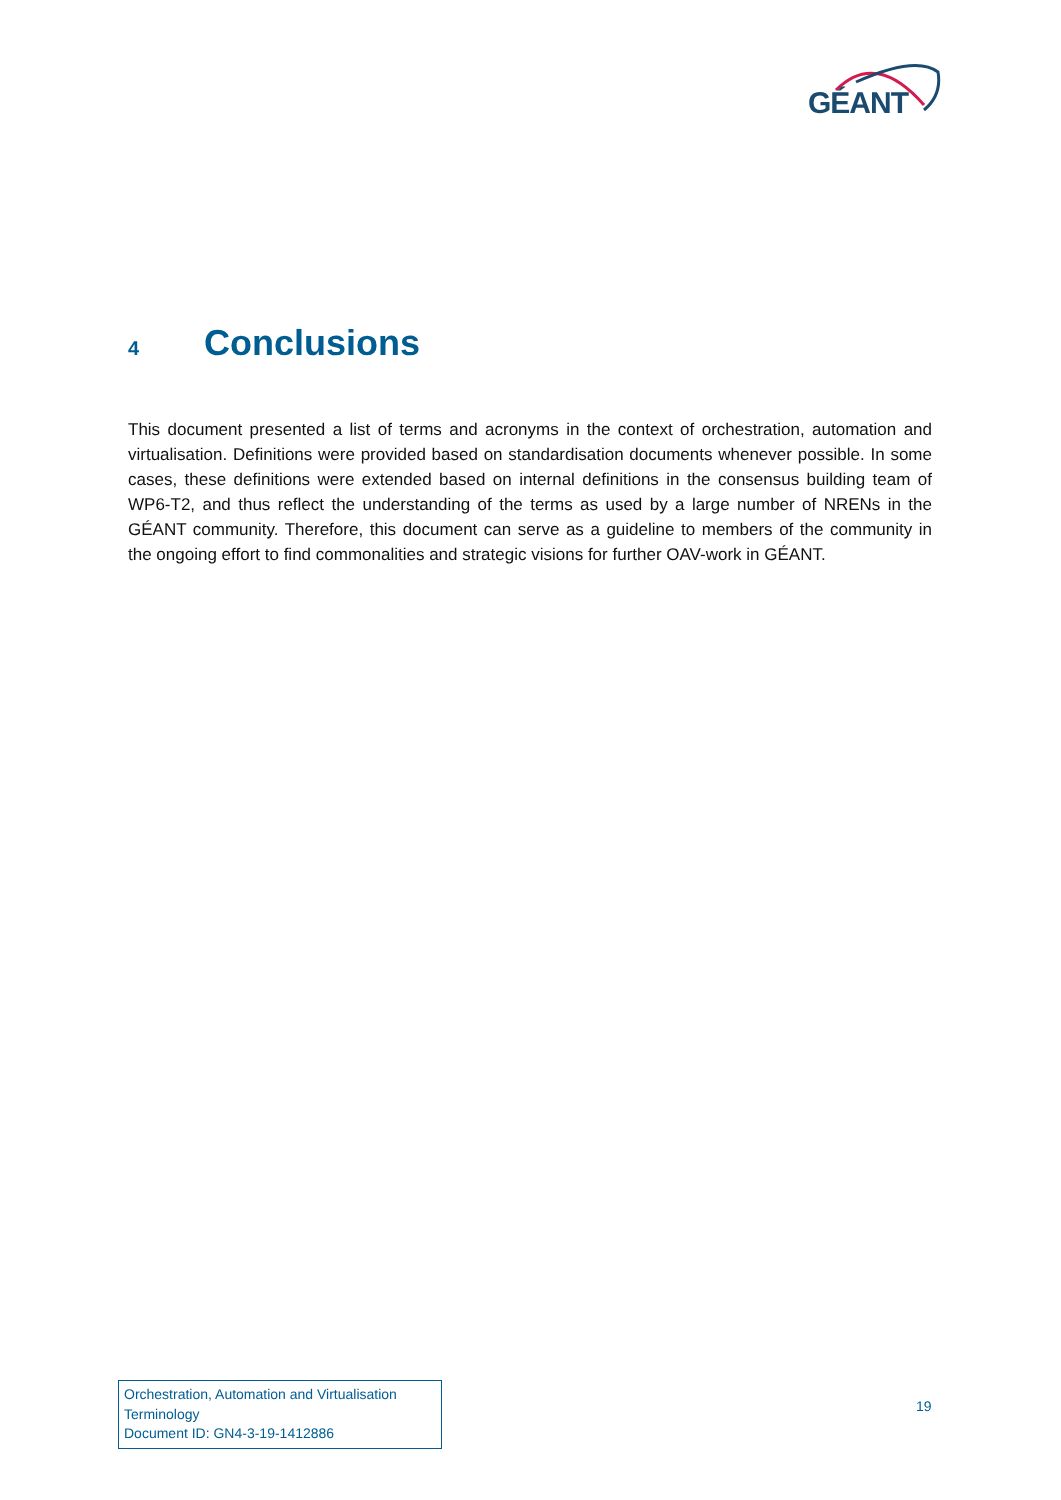GÉANT
4 Conclusions
This document presented a list of terms and acronyms in the context of orchestration, automation and virtualisation. Definitions were provided based on standardisation documents whenever possible. In some cases, these definitions were extended based on internal definitions in the consensus building team of WP6-T2, and thus reflect the understanding of the terms as used by a large number of NRENs in the GÉANT community. Therefore, this document can serve as a guideline to members of the community in the ongoing effort to find commonalities and strategic visions for further OAV-work in GÉANT.
Orchestration, Automation and Virtualisation Terminology
Document ID: GN4-3-19-1412886
19